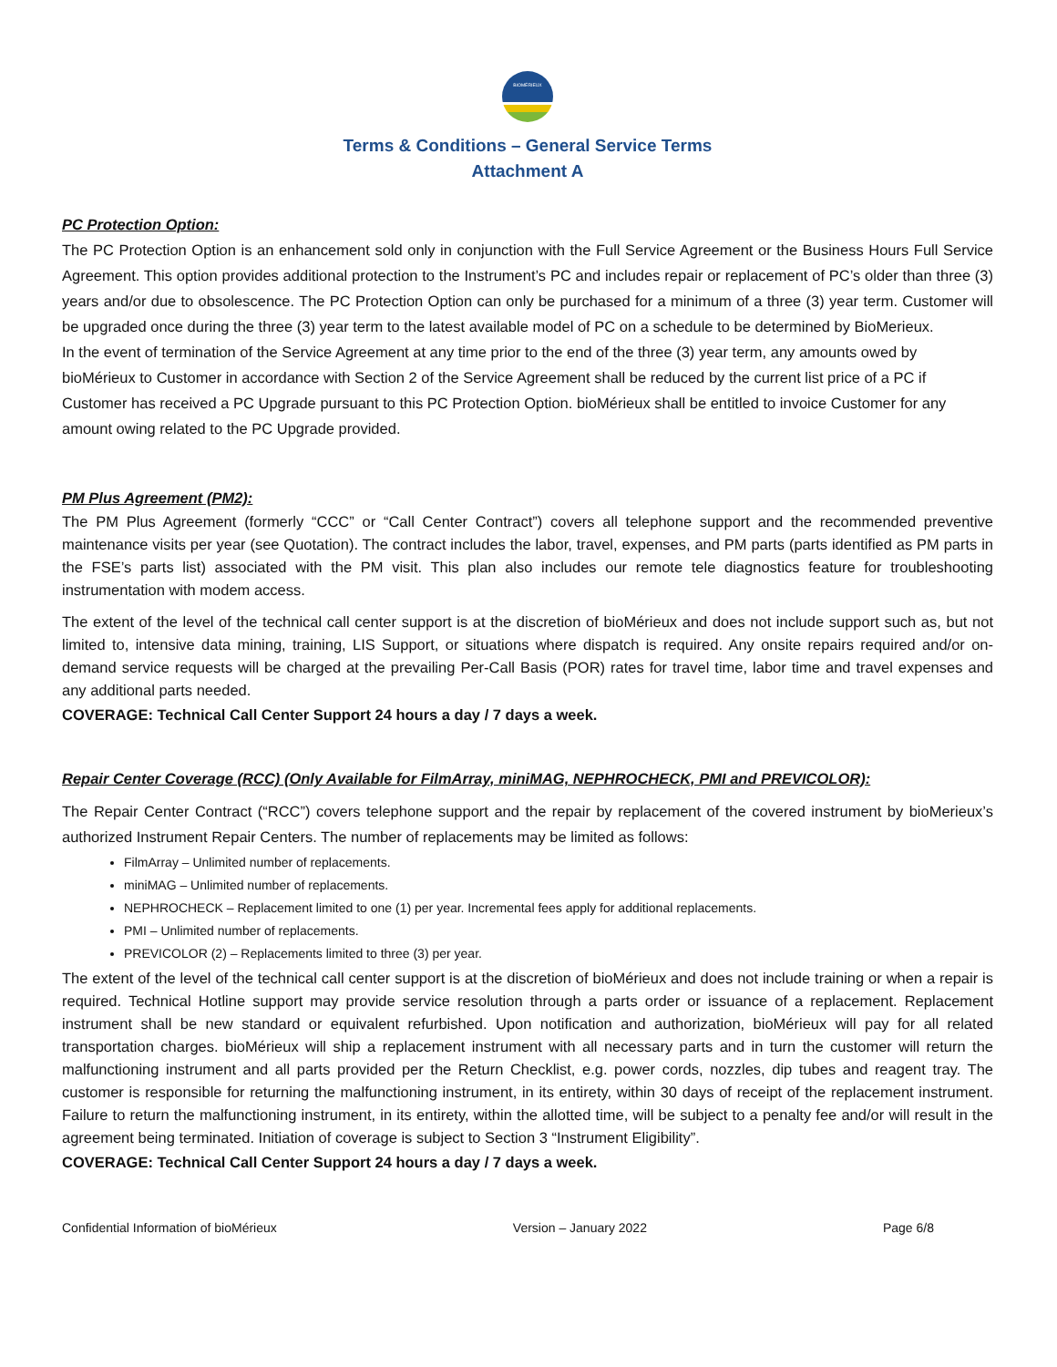BIOMÉRIEUX
Terms & Conditions – General Service Terms
Attachment A
PC Protection Option:
The PC Protection Option is an enhancement sold only in conjunction with the Full Service Agreement or the Business Hours Full Service Agreement. This option provides additional protection to the Instrument’s PC and includes repair or replacement of PC’s older than three (3) years and/or due to obsolescence. The PC Protection Option can only be purchased for a minimum of a three (3) year term. Customer will be upgraded once during the three (3) year term to the latest available model of PC on a schedule to be determined by BioMerieux.
In the event of termination of the Service Agreement at any time prior to the end of the three (3) year term, any amounts owed by bioMérieux to Customer in accordance with Section 2 of the Service Agreement shall be reduced by the current list price of a PC if Customer has received a PC Upgrade pursuant to this PC Protection Option. bioMérieux shall be entitled to invoice Customer for any amount owing related to the PC Upgrade provided.
PM Plus Agreement (PM2):
The PM Plus Agreement (formerly “CCC” or “Call Center Contract”) covers all telephone support and the recommended preventive maintenance visits per year (see Quotation). The contract includes the labor, travel, expenses, and PM parts (parts identified as PM parts in the FSE’s parts list) associated with the PM visit. This plan also includes our remote tele diagnostics feature for troubleshooting instrumentation with modem access.
The extent of the level of the technical call center support is at the discretion of bioMérieux and does not include support such as, but not limited to, intensive data mining, training, LIS Support, or situations where dispatch is required. Any onsite repairs required and/or on-demand service requests will be charged at the prevailing Per-Call Basis (POR) rates for travel time, labor time and travel expenses and any additional parts needed.
COVERAGE: Technical Call Center Support 24 hours a day / 7 days a week.
Repair Center Coverage (RCC) (Only Available for FilmArray, miniMAG, NEPHROCHECK, PMI and PREVICOLOR):
The Repair Center Contract (“RCC”) covers telephone support and the repair by replacement of the covered instrument by bioMerieux’s authorized Instrument Repair Centers. The number of replacements may be limited as follows:
FilmArray – Unlimited number of replacements.
miniMAG – Unlimited number of replacements.
NEPHROCHECK – Replacement limited to one (1) per year. Incremental fees apply for additional replacements.
PMI – Unlimited number of replacements.
PREVICOLOR (2) – Replacements limited to three (3) per year.
The extent of the level of the technical call center support is at the discretion of bioMérieux and does not include training or when a repair is required. Technical Hotline support may provide service resolution through a parts order or issuance of a replacement. Replacement instrument shall be new standard or equivalent refurbished. Upon notification and authorization, bioMérieux will pay for all related transportation charges. bioMérieux will ship a replacement instrument with all necessary parts and in turn the customer will return the malfunctioning instrument and all parts provided per the Return Checklist, e.g. power cords, nozzles, dip tubes and reagent tray. The customer is responsible for returning the malfunctioning instrument, in its entirety, within 30 days of receipt of the replacement instrument. Failure to return the malfunctioning instrument, in its entirety, within the allotted time, will be subject to a penalty fee and/or will result in the agreement being terminated. Initiation of coverage is subject to Section 3 “Instrument Eligibility”.
COVERAGE: Technical Call Center Support 24 hours a day / 7 days a week.
Confidential Information of bioMérieux Version – January 2022 Page 6/8